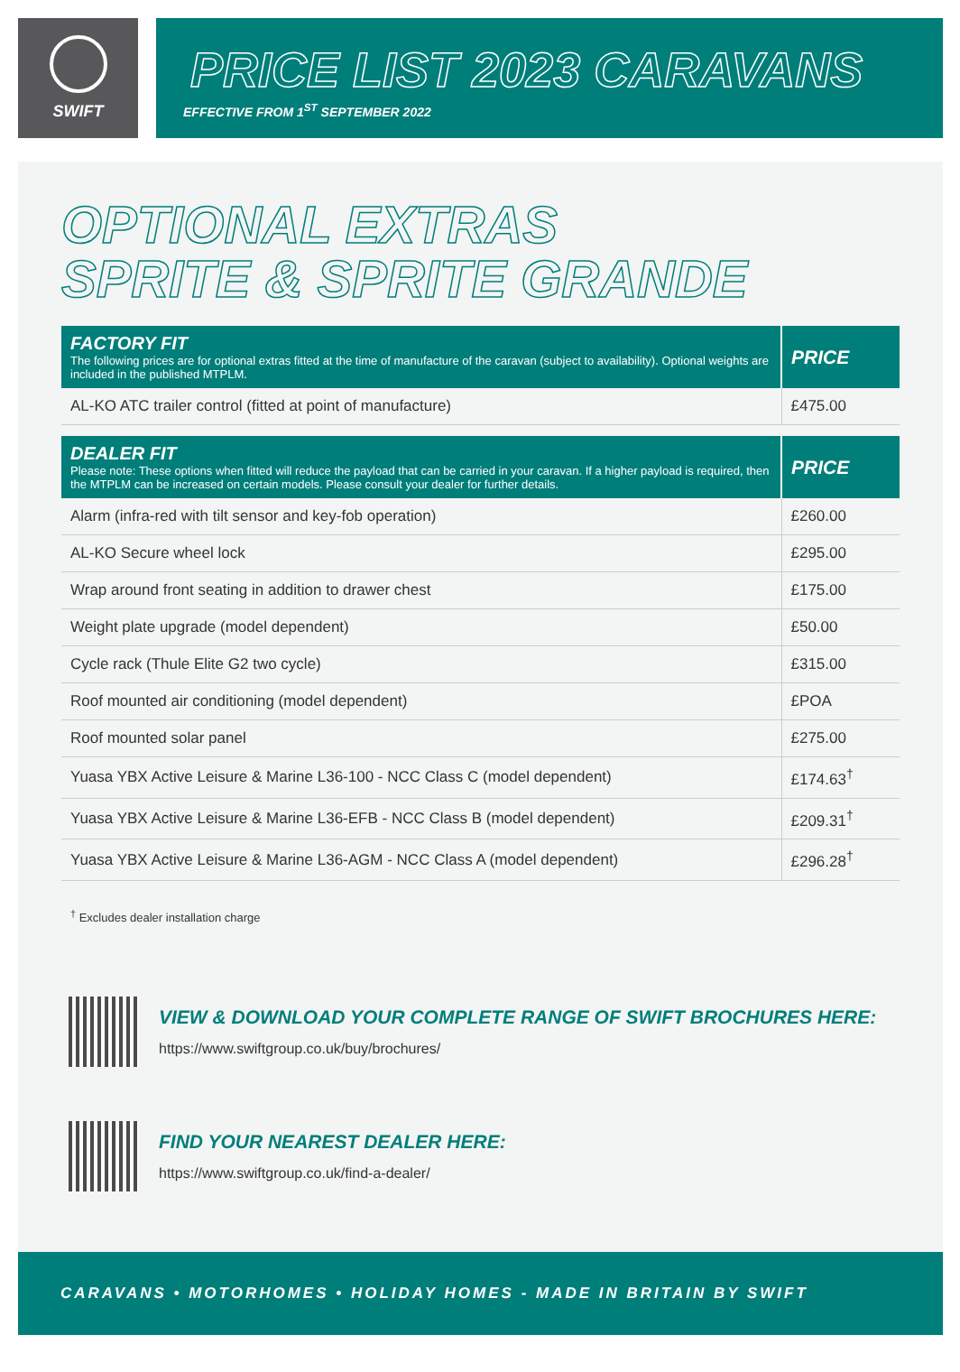SWIFT
PRICE LIST 2023 CARAVANS
EFFECTIVE FROM 1<sup>ST</sup> SEPTEMBER 2022
OPTIONAL EXTRAS
SPRITE & SPRITE GRANDE
| FACTORY FIT The following prices are for optional extras fitted at the time of manufacture of the caravan (subject to availability). Optional weights are included in the published MTPLM. | PRICE |
| --- | --- |
| AL-KO ATC trailer control (fitted at point of manufacture) | £475.00 |
| DEALER FIT Please note: These options when fitted will reduce the payload that can be carried in your caravan. If a higher payload is required, then the MTPLM can be increased on certain models. Please consult your dealer for further details. | PRICE |
| Alarm (infra-red with tilt sensor and key-fob operation) | £260.00 |
| AL-KO Secure wheel lock | £295.00 |
| Wrap around front seating in addition to drawer chest | £175.00 |
| Weight plate upgrade (model dependent) | £50.00 |
| Cycle rack (Thule Elite G2 two cycle) | £315.00 |
| Roof mounted air conditioning (model dependent) | £POA |
| Roof mounted solar panel | £275.00 |
| Yuasa YBX Active Leisure & Marine L36-100 - NCC Class C (model dependent) | £174.63<sup>†</sup> |
| Yuasa YBX Active Leisure & Marine L36-EFB - NCC Class B (model dependent) | £209.31<sup>†</sup> |
| Yuasa YBX Active Leisure & Marine L36-AGM - NCC Class A (model dependent) | £296.28<sup>†</sup> |
<sup>†</sup> Excludes dealer installation charge
VIEW & DOWNLOAD YOUR COMPLETE RANGE OF SWIFT BROCHURES HERE:
https://www.swiftgroup.co.uk/buy/brochures/
FIND YOUR NEAREST DEALER HERE:
https://www.swiftgroup.co.uk/find-a-dealer/
CARAVANS • MOTORHOMES • HOLIDAY HOMES - MADE IN BRITAIN BY SWIFT